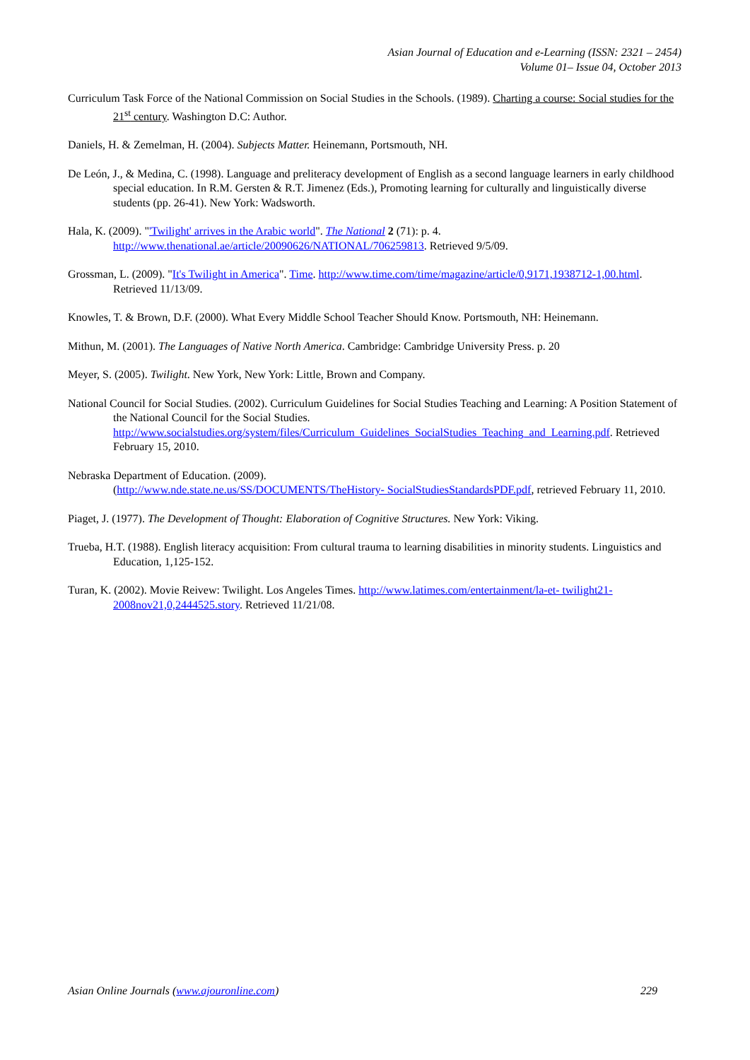Asian Journal of Education and e-Learning (ISSN: 2321 – 2454)
Volume 01– Issue 04, October 2013
Curriculum Task Force of the National Commission on Social Studies in the Schools. (1989). Charting a course: Social studies for the 21<sup>st</sup> century. Washington D.C: Author.
Daniels, H. & Zemelman, H. (2004). Subjects Matter. Heinemann, Portsmouth, NH.
De León, J., & Medina, C. (1998). Language and preliteracy development of English as a second language learners in early childhood special education. In R.M. Gersten & R.T. Jimenez (Eds.), Promoting learning for culturally and linguistically diverse students (pp. 26-41). New York: Wadsworth.
Hala, K. (2009). "'Twilight' arrives in the Arabic world". The National 2 (71): p. 4. http://www.thenational.ae/article/20090626/NATIONAL/706259813. Retrieved 9/5/09.
Grossman, L. (2009). "It's Twilight in America". Time. http://www.time.com/time/magazine/article/0,9171,1938712-1,00.html. Retrieved 11/13/09.
Knowles, T. & Brown, D.F. (2000). What Every Middle School Teacher Should Know. Portsmouth, NH: Heinemann.
Mithun, M. (2001). The Languages of Native North America. Cambridge: Cambridge University Press. p. 20
Meyer, S. (2005). Twilight. New York, New York: Little, Brown and Company.
National Council for Social Studies. (2002). Curriculum Guidelines for Social Studies Teaching and Learning: A Position Statement of the National Council for the Social Studies. http://www.socialstudies.org/system/files/Curriculum_Guidelines_SocialStudies_Teaching_and_Learning.pdf. Retrieved February 15, 2010.
Nebraska Department of Education. (2009).
(http://www.nde.state.ne.us/SS/DOCUMENTS/TheHistory- SocialStudiesStandardsPDF.pdf, retrieved February 11, 2010.
Piaget, J. (1977). The Development of Thought: Elaboration of Cognitive Structures. New York: Viking.
Trueba, H.T. (1988). English literacy acquisition: From cultural trauma to learning disabilities in minority students. Linguistics and Education, 1,125-152.
Turan, K. (2002). Movie Reivew: Twilight. Los Angeles Times. http://www.latimes.com/entertainment/la-et- twilight21-2008nov21,0,2444525.story. Retrieved 11/21/08.
Asian Online Journals (www.ajouronline.com) 229